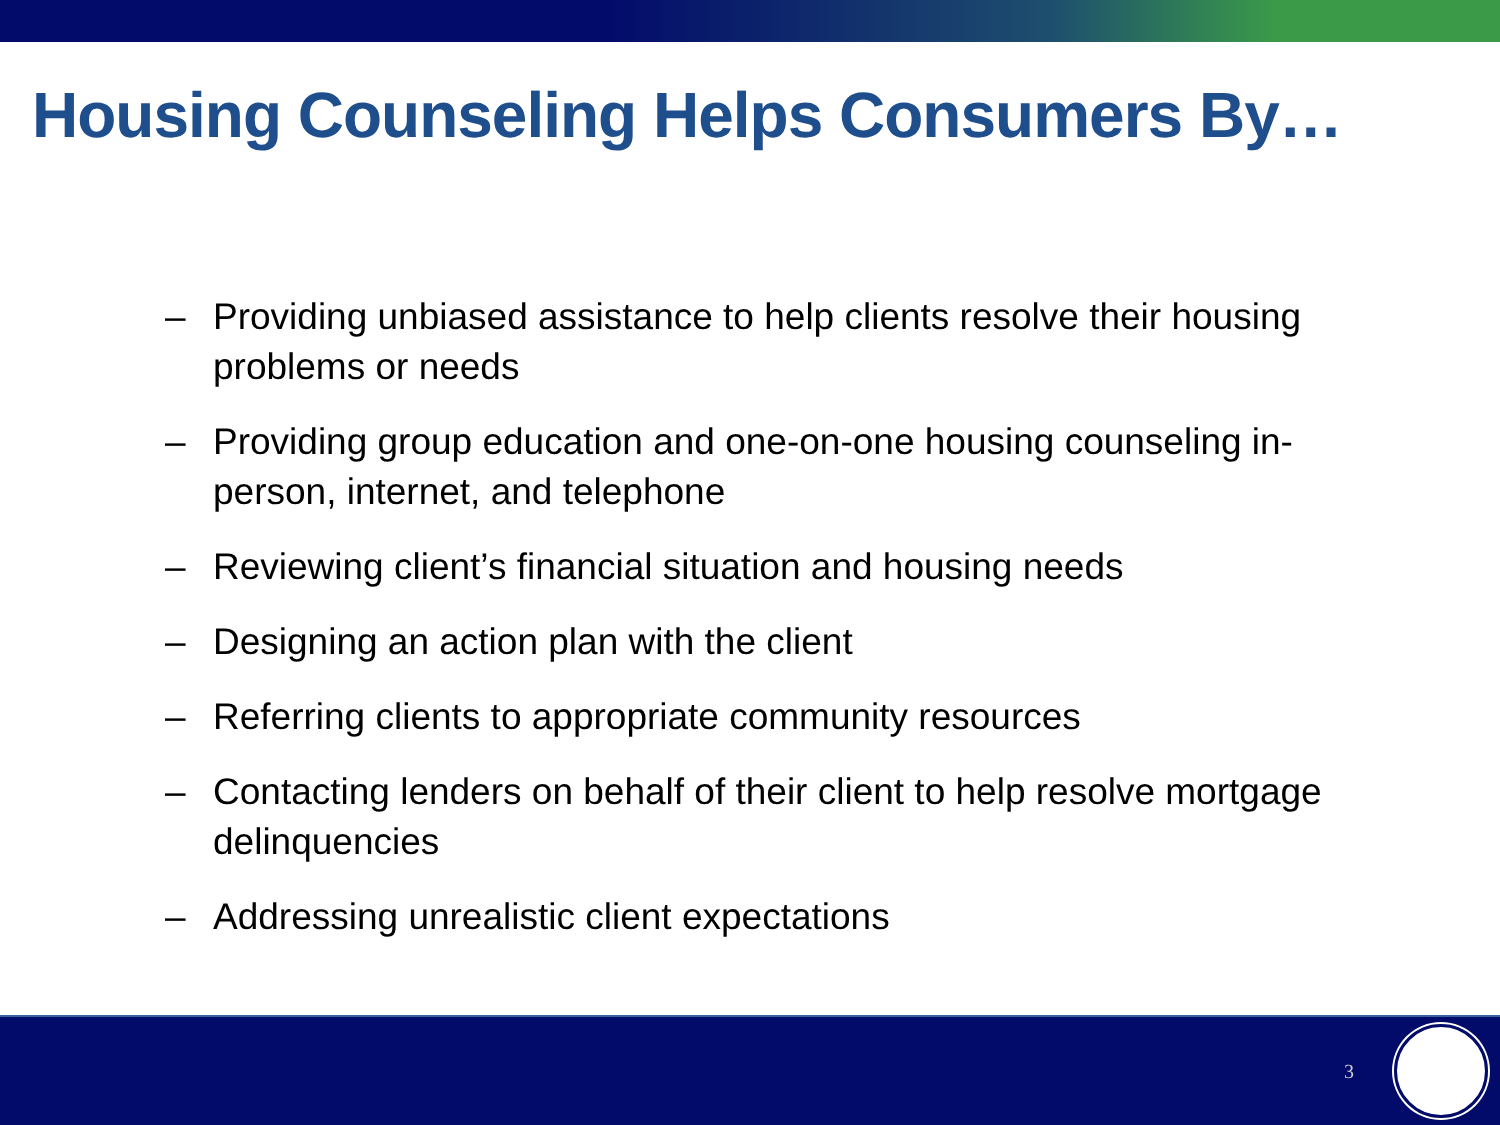Housing Counseling Helps Consumers By…
– Providing unbiased assistance to help clients resolve their housing problems or needs
– Providing group education and one-on-one housing counseling in-person, internet, and telephone
– Reviewing client’s financial situation and housing needs
– Designing an action plan with the client
– Referring clients to appropriate community resources
– Contacting lenders on behalf of their client to help resolve mortgage delinquencies
– Addressing unrealistic client expectations
3